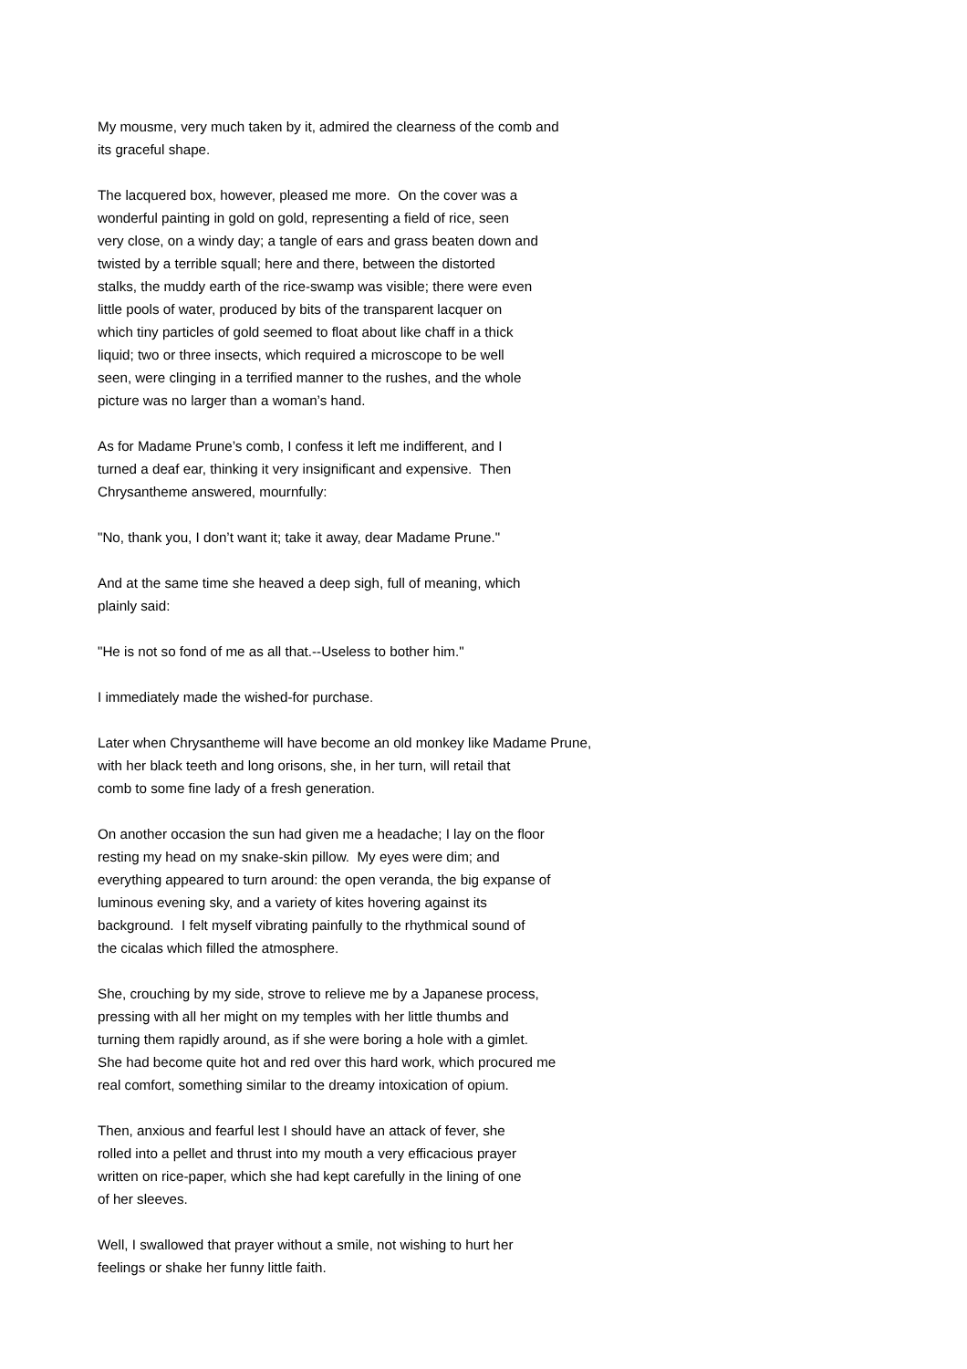My mousme, very much taken by it, admired the clearness of the comb and its graceful shape.
The lacquered box, however, pleased me more. On the cover was a wonderful painting in gold on gold, representing a field of rice, seen very close, on a windy day; a tangle of ears and grass beaten down and twisted by a terrible squall; here and there, between the distorted stalks, the muddy earth of the rice-swamp was visible; there were even little pools of water, produced by bits of the transparent lacquer on which tiny particles of gold seemed to float about like chaff in a thick liquid; two or three insects, which required a microscope to be well seen, were clinging in a terrified manner to the rushes, and the whole picture was no larger than a woman’s hand.
As for Madame Prune’s comb, I confess it left me indifferent, and I turned a deaf ear, thinking it very insignificant and expensive. Then Chrysantheme answered, mournfully:
"No, thank you, I don’t want it; take it away, dear Madame Prune."
And at the same time she heaved a deep sigh, full of meaning, which plainly said:
"He is not so fond of me as all that.--Useless to bother him."
I immediately made the wished-for purchase.
Later when Chrysantheme will have become an old monkey like Madame Prune, with her black teeth and long orisons, she, in her turn, will retail that comb to some fine lady of a fresh generation.
On another occasion the sun had given me a headache; I lay on the floor resting my head on my snake-skin pillow. My eyes were dim; and everything appeared to turn around: the open veranda, the big expanse of luminous evening sky, and a variety of kites hovering against its background. I felt myself vibrating painfully to the rhythmical sound of the cicalas which filled the atmosphere.
She, crouching by my side, strove to relieve me by a Japanese process, pressing with all her might on my temples with her little thumbs and turning them rapidly around, as if she were boring a hole with a gimlet. She had become quite hot and red over this hard work, which procured me real comfort, something similar to the dreamy intoxication of opium.
Then, anxious and fearful lest I should have an attack of fever, she rolled into a pellet and thrust into my mouth a very efficacious prayer written on rice-paper, which she had kept carefully in the lining of one of her sleeves.
Well, I swallowed that prayer without a smile, not wishing to hurt her feelings or shake her funny little faith.